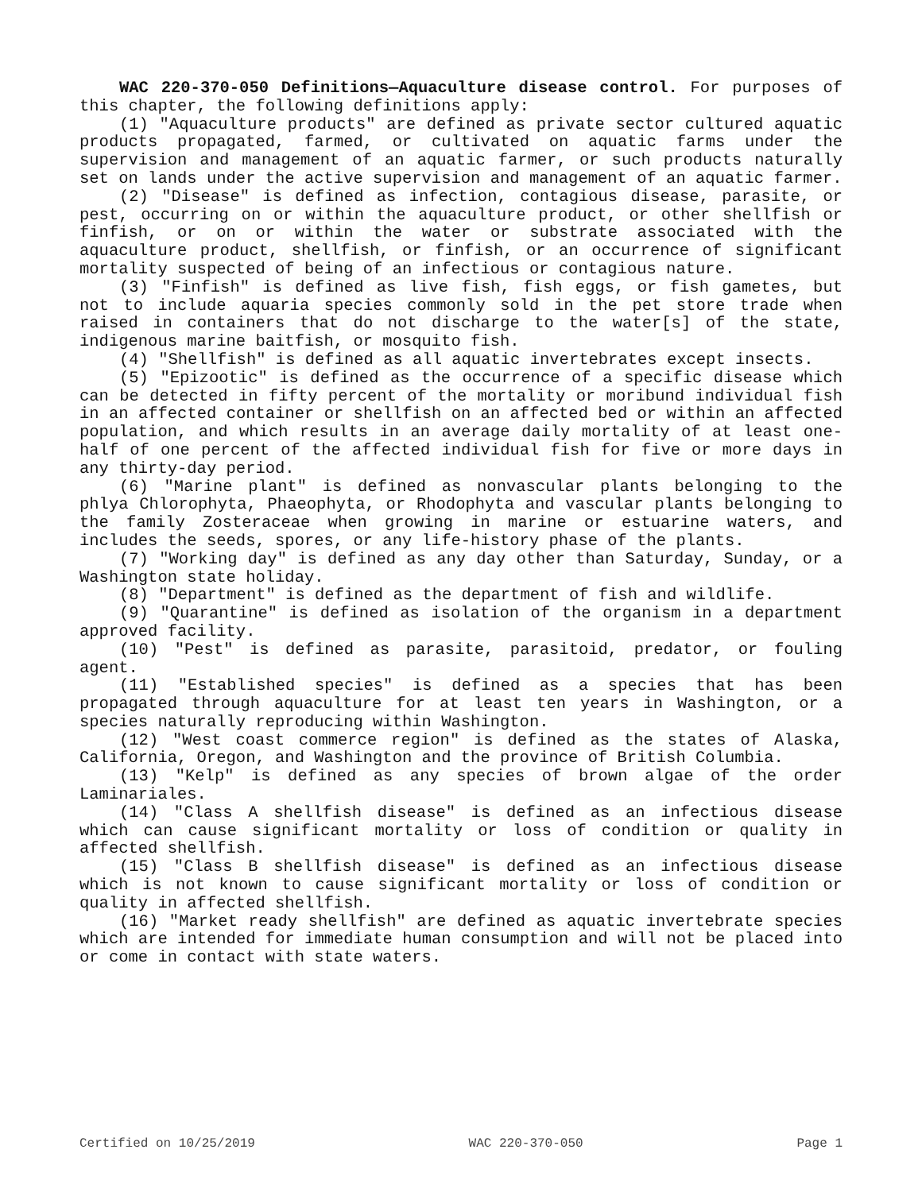WAC 220-370-050 Definitions—Aquaculture disease control. For purposes of this chapter, the following definitions apply:
(1) "Aquaculture products" are defined as private sector cultured aquatic products propagated, farmed, or cultivated on aquatic farms under the supervision and management of an aquatic farmer, or such products naturally set on lands under the active supervision and management of an aquatic farmer.
(2) "Disease" is defined as infection, contagious disease, parasite, or pest, occurring on or within the aquaculture product, or other shellfish or finfish, or on or within the water or substrate associated with the aquaculture product, shellfish, or finfish, or an occurrence of significant mortality suspected of being of an infectious or contagious nature.
(3) "Finfish" is defined as live fish, fish eggs, or fish gametes, but not to include aquaria species commonly sold in the pet store trade when raised in containers that do not discharge to the water[s] of the state, indigenous marine baitfish, or mosquito fish.
(4) "Shellfish" is defined as all aquatic invertebrates except insects.
(5) "Epizootic" is defined as the occurrence of a specific disease which can be detected in fifty percent of the mortality or moribund individual fish in an affected container or shellfish on an affected bed or within an affected population, and which results in an average daily mortality of at least one-half of one percent of the affected individual fish for five or more days in any thirty-day period.
(6) "Marine plant" is defined as nonvascular plants belonging to the phlya Chlorophyta, Phaeophyta, or Rhodophyta and vascular plants belonging to the family Zosteraceae when growing in marine or estuarine waters, and includes the seeds, spores, or any life-history phase of the plants.
(7) "Working day" is defined as any day other than Saturday, Sunday, or a Washington state holiday.
(8) "Department" is defined as the department of fish and wildlife.
(9) "Quarantine" is defined as isolation of the organism in a department approved facility.
(10) "Pest" is defined as parasite, parasitoid, predator, or fouling agent.
(11) "Established species" is defined as a species that has been propagated through aquaculture for at least ten years in Washington, or a species naturally reproducing within Washington.
(12) "West coast commerce region" is defined as the states of Alaska, California, Oregon, and Washington and the province of British Columbia.
(13) "Kelp" is defined as any species of brown algae of the order Laminariales.
(14) "Class A shellfish disease" is defined as an infectious disease which can cause significant mortality or loss of condition or quality in affected shellfish.
(15) "Class B shellfish disease" is defined as an infectious disease which is not known to cause significant mortality or loss of condition or quality in affected shellfish.
(16) "Market ready shellfish" are defined as aquatic invertebrate species which are intended for immediate human consumption and will not be placed into or come in contact with state waters.
Certified on 10/25/2019 WAC 220-370-050 Page 1